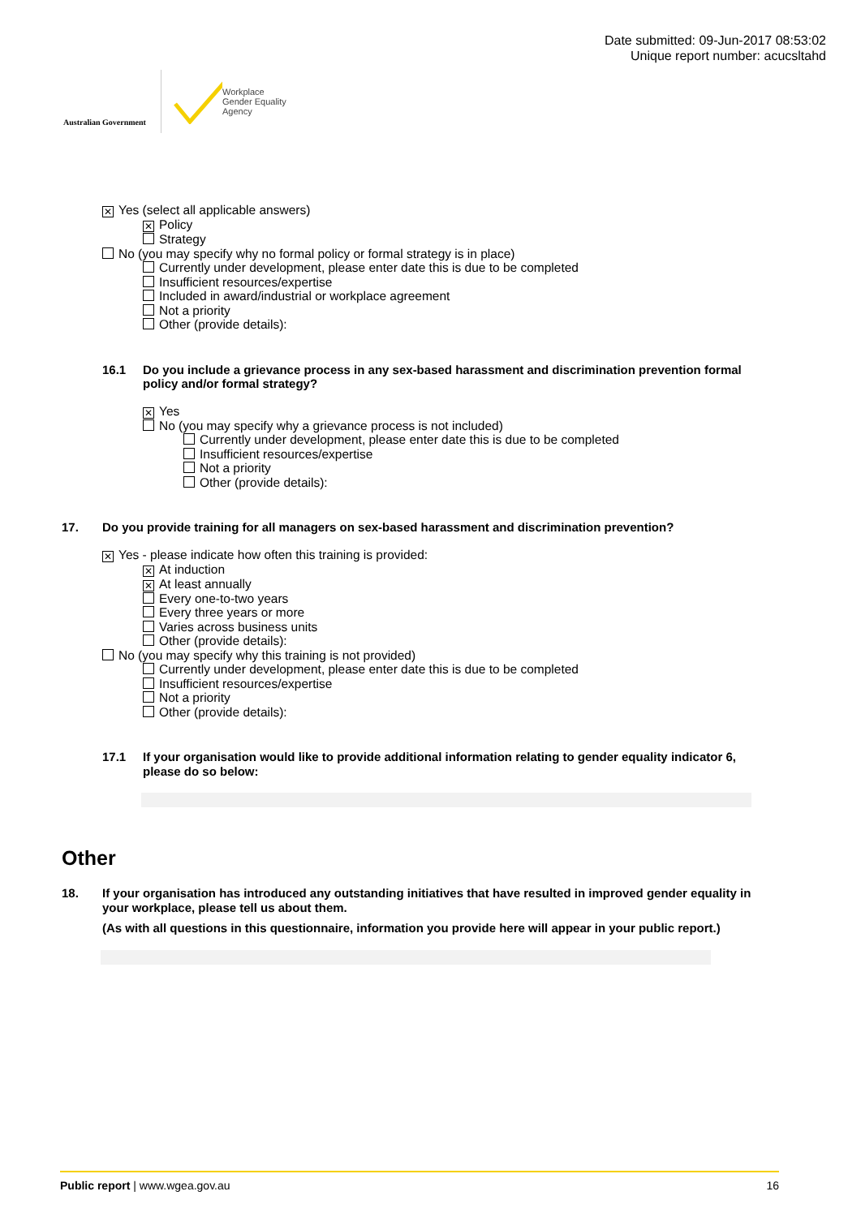Australian Government
Workplace
Gender Equality
Agency
Date submitted: 09-Jun-2017 08:53:02
Unique report number: acucsltahd
✕ Yes (select all applicable answers)
✕ Policy
Strategy
No (you may specify why no formal policy or formal strategy is in place)
Currently under development, please enter date this is due to be completed
Insufficient resources/expertise
Included in award/industrial or workplace agreement
Not a priority
Other (provide details):
16.1 Do you include a grievance process in any sex-based harassment and discrimination prevention formal policy and/or formal strategy?
✕ Yes
No (you may specify why a grievance process is not included)
Currently under development, please enter date this is due to be completed
Insufficient resources/expertise
Not a priority
Other (provide details):
17. Do you provide training for all managers on sex-based harassment and discrimination prevention?
✕ Yes - please indicate how often this training is provided:
✕ At induction
✕ At least annually
Every one-to-two years
Every three years or more
Varies across business units
Other (provide details):
No (you may specify why this training is not provided)
Currently under development, please enter date this is due to be completed
Insufficient resources/expertise
Not a priority
Other (provide details):
17.1 If your organisation would like to provide additional information relating to gender equality indicator 6, please do so below:
Other
18. If your organisation has introduced any outstanding initiatives that have resulted in improved gender equality in your workplace, please tell us about them.
(As with all questions in this questionnaire, information you provide here will appear in your public report.)
Public report | www.wgea.gov.au 16